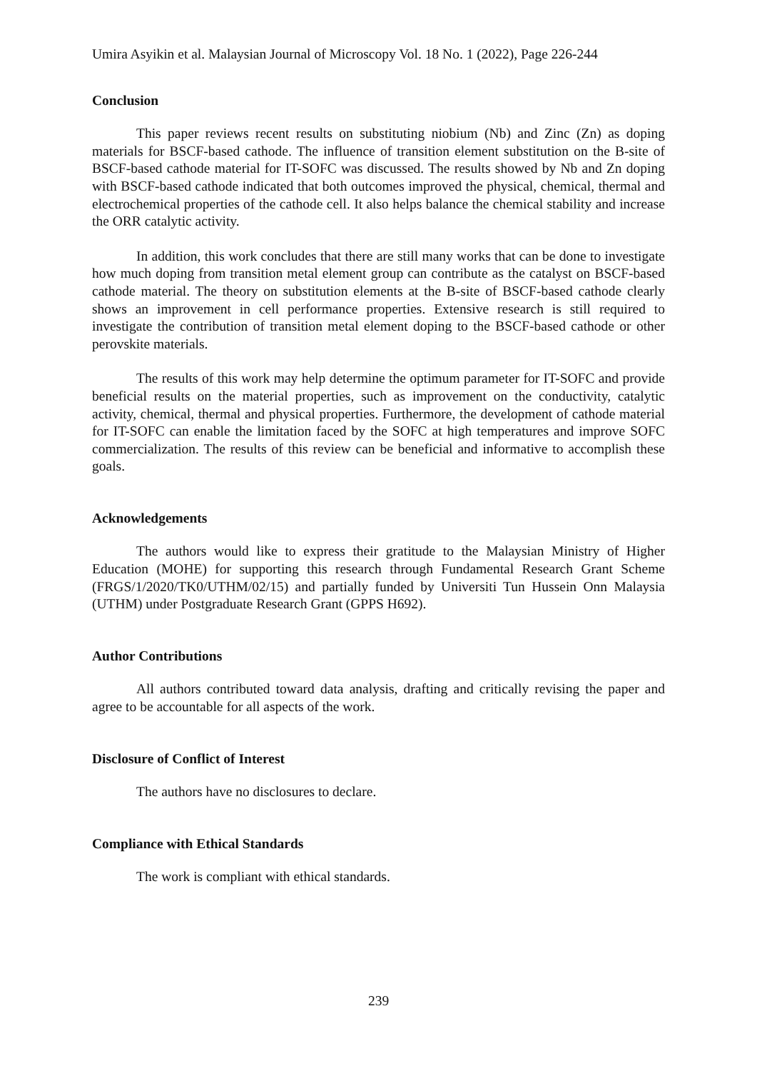Umira Asyikin et al. Malaysian Journal of Microscopy Vol. 18 No. 1 (2022), Page 226-244
Conclusion
This paper reviews recent results on substituting niobium (Nb) and Zinc (Zn) as doping materials for BSCF-based cathode. The influence of transition element substitution on the B-site of BSCF-based cathode material for IT-SOFC was discussed. The results showed by Nb and Zn doping with BSCF-based cathode indicated that both outcomes improved the physical, chemical, thermal and electrochemical properties of the cathode cell. It also helps balance the chemical stability and increase the ORR catalytic activity.
In addition, this work concludes that there are still many works that can be done to investigate how much doping from transition metal element group can contribute as the catalyst on BSCF-based cathode material. The theory on substitution elements at the B-site of BSCF-based cathode clearly shows an improvement in cell performance properties. Extensive research is still required to investigate the contribution of transition metal element doping to the BSCF-based cathode or other perovskite materials.
The results of this work may help determine the optimum parameter for IT-SOFC and provide beneficial results on the material properties, such as improvement on the conductivity, catalytic activity, chemical, thermal and physical properties. Furthermore, the development of cathode material for IT-SOFC can enable the limitation faced by the SOFC at high temperatures and improve SOFC commercialization. The results of this review can be beneficial and informative to accomplish these goals.
Acknowledgements
The authors would like to express their gratitude to the Malaysian Ministry of Higher Education (MOHE) for supporting this research through Fundamental Research Grant Scheme (FRGS/1/2020/TK0/UTHM/02/15) and partially funded by Universiti Tun Hussein Onn Malaysia (UTHM) under Postgraduate Research Grant (GPPS H692).
Author Contributions
All authors contributed toward data analysis, drafting and critically revising the paper and agree to be accountable for all aspects of the work.
Disclosure of Conflict of Interest
The authors have no disclosures to declare.
Compliance with Ethical Standards
The work is compliant with ethical standards.
239